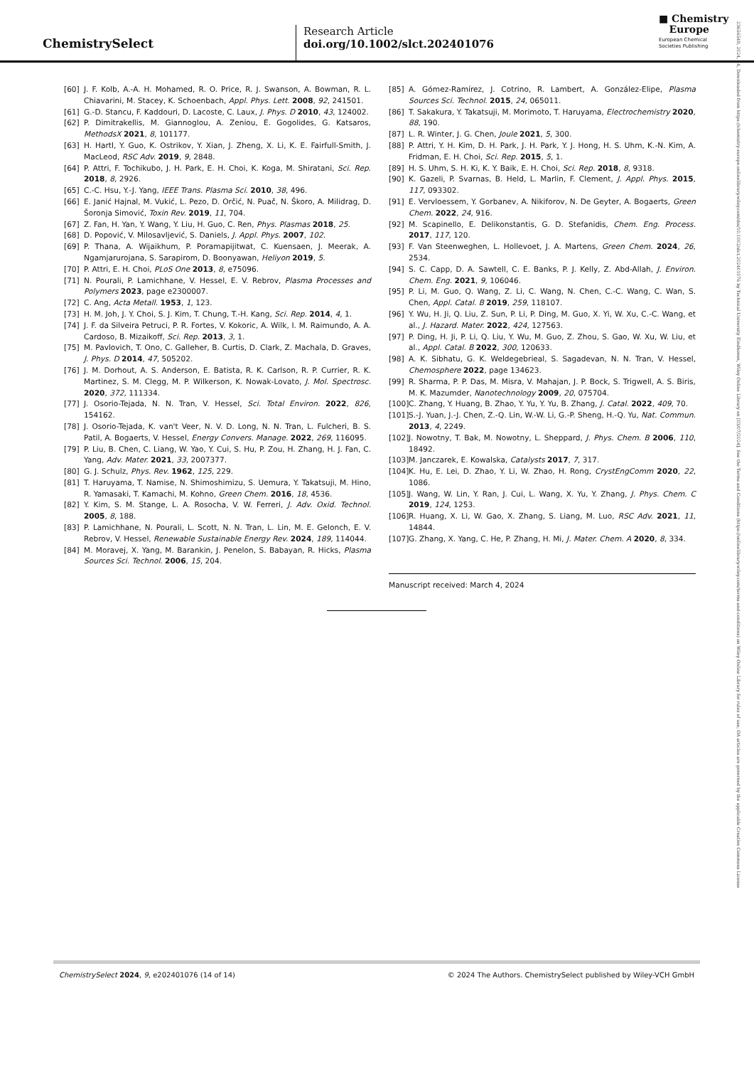ChemistrySelect
Research Article
doi.org/10.1002/slct.202401076
■ Chemistry
Europe
European Chemical
Societies Publishing
23656549, 2024, 24, Downloaded from https://chemistry-europe.onlinelibrary.wiley.com/doi/10.1002/slct.202401076 by Technical University Eindhoven, Wiley Online Library on [03/07/2024]. See the Terms and Conditions (https://onlinelibrary.wiley.com/terms-and-conditions) on Wiley Online Library for rules of use; OA articles are governed by the applicable Creative Commons License
[60] J. F. Kolb, A.-A. H. Mohamed, R. O. Price, R. J. Swanson, A. Bowman, R. L. Chiavarini, M. Stacey, K. Schoenbach, Appl. Phys. Lett. 2008, 92, 241501.
[61] G.-D. Stancu, F. Kaddouri, D. Lacoste, C. Laux, J. Phys. D 2010, 43, 124002.
[62] P. Dimitrakellis, M. Giannoglou, A. Zeniou, E. Gogolides, G. Katsaros, MethodsX 2021, 8, 101177.
[63] H. Hartl, Y. Guo, K. Ostrikov, Y. Xian, J. Zheng, X. Li, K. E. Fairfull-Smith, J. MacLeod, RSC Adv. 2019, 9, 2848.
[64] P. Attri, F. Tochikubo, J. H. Park, E. H. Choi, K. Koga, M. Shiratani, Sci. Rep. 2018, 8, 2926.
[65] C.-C. Hsu, Y.-J. Yang, IEEE Trans. Plasma Sci. 2010, 38, 496.
[66] E. Janić Hajnal, M. Vukić, L. Pezo, D. Orčić, N. Puač, N. Škoro, A. Milidrag, D. Šoronja Simović, Toxin Rev. 2019, 11, 704.
[67] Z. Fan, H. Yan, Y. Wang, Y. Liu, H. Guo, C. Ren, Phys. Plasmas 2018, 25.
[68] D. Popović, V. Milosavljević, S. Daniels, J. Appl. Phys. 2007, 102.
[69] P. Thana, A. Wijaikhum, P. Poramapijitwat, C. Kuensaen, J. Meerak, A. Ngamjarurojana, S. Sarapirom, D. Boonyawan, Heliyon 2019, 5.
[70] P. Attri, E. H. Choi, PLoS One 2013, 8, e75096.
[71] N. Pourali, P. Lamichhane, V. Hessel, E. V. Rebrov, Plasma Processes and Polymers 2023, page e2300007.
[72] C. Ang, Acta Metall. 1953, 1, 123.
[73] H. M. Joh, J. Y. Choi, S. J. Kim, T. Chung, T.-H. Kang, Sci. Rep. 2014, 4, 1.
[74] J. F. da Silveira Petruci, P. R. Fortes, V. Kokoric, A. Wilk, I. M. Raimundo, A. A. Cardoso, B. Mizaikoff, Sci. Rep. 2013, 3, 1.
[75] M. Pavlovich, T. Ono, C. Galleher, B. Curtis, D. Clark, Z. Machala, D. Graves, J. Phys. D 2014, 47, 505202.
[76] J. M. Dorhout, A. S. Anderson, E. Batista, R. K. Carlson, R. P. Currier, R. K. Martinez, S. M. Clegg, M. P. Wilkerson, K. Nowak-Lovato, J. Mol. Spectrosc. 2020, 372, 111334.
[77] J. Osorio-Tejada, N. N. Tran, V. Hessel, Sci. Total Environ. 2022, 826, 154162.
[78] J. Osorio-Tejada, K. van't Veer, N. V. D. Long, N. N. Tran, L. Fulcheri, B. S. Patil, A. Bogaerts, V. Hessel, Energy Convers. Manage. 2022, 269, 116095.
[79] P. Liu, B. Chen, C. Liang, W. Yao, Y. Cui, S. Hu, P. Zou, H. Zhang, H. J. Fan, C. Yang, Adv. Mater. 2021, 33, 2007377.
[80] G. J. Schulz, Phys. Rev. 1962, 125, 229.
[81] T. Haruyama, T. Namise, N. Shimoshimizu, S. Uemura, Y. Takatsuji, M. Hino, R. Yamasaki, T. Kamachi, M. Kohno, Green Chem. 2016, 18, 4536.
[82] Y. Kim, S. M. Stange, L. A. Rosocha, V. W. Ferreri, J. Adv. Oxid. Technol. 2005, 8, 188.
[83] P. Lamichhane, N. Pourali, L. Scott, N. N. Tran, L. Lin, M. E. Gelonch, E. V. Rebrov, V. Hessel, Renewable Sustainable Energy Rev. 2024, 189, 114044.
[84] M. Moravej, X. Yang, M. Barankin, J. Penelon, S. Babayan, R. Hicks, Plasma Sources Sci. Technol. 2006, 15, 204.
[85] A. Gómez-Ramírez, J. Cotrino, R. Lambert, A. González-Elipe, Plasma Sources Sci. Technol. 2015, 24, 065011.
[86] T. Sakakura, Y. Takatsuji, M. Morimoto, T. Haruyama, Electrochemistry 2020, 88, 190.
[87] L. R. Winter, J. G. Chen, Joule 2021, 5, 300.
[88] P. Attri, Y. H. Kim, D. H. Park, J. H. Park, Y. J. Hong, H. S. Uhm, K.-N. Kim, A. Fridman, E. H. Choi, Sci. Rep. 2015, 5, 1.
[89] H. S. Uhm, S. H. Ki, K. Y. Baik, E. H. Choi, Sci. Rep. 2018, 8, 9318.
[90] K. Gazeli, P. Svarnas, B. Held, L. Marlin, F. Clement, J. Appl. Phys. 2015, 117, 093302.
[91] E. Vervloessem, Y. Gorbanev, A. Nikiforov, N. De Geyter, A. Bogaerts, Green Chem. 2022, 24, 916.
[92] M. Scapinello, E. Delikonstantis, G. D. Stefanidis, Chem. Eng. Process. 2017, 117, 120.
[93] F. Van Steenweghen, L. Hollevoet, J. A. Martens, Green Chem. 2024, 26, 2534.
[94] S. C. Capp, D. A. Sawtell, C. E. Banks, P. J. Kelly, Z. Abd-Allah, J. Environ. Chem. Eng. 2021, 9, 106046.
[95] P. Li, M. Guo, Q. Wang, Z. Li, C. Wang, N. Chen, C.-C. Wang, C. Wan, S. Chen, Appl. Catal. B 2019, 259, 118107.
[96] Y. Wu, H. Ji, Q. Liu, Z. Sun, P. Li, P. Ding, M. Guo, X. Yi, W. Xu, C.-C. Wang, et al., J. Hazard. Mater. 2022, 424, 127563.
[97] P. Ding, H. Ji, P. Li, Q. Liu, Y. Wu, M. Guo, Z. Zhou, S. Gao, W. Xu, W. Liu, et al., Appl. Catal. B 2022, 300, 120633.
[98] A. K. Sibhatu, G. K. Weldegebrieal, S. Sagadevan, N. N. Tran, V. Hessel, Chemosphere 2022, page 134623.
[99] R. Sharma, P. P. Das, M. Misra, V. Mahajan, J. P. Bock, S. Trigwell, A. S. Biris, M. K. Mazumder, Nanotechnology 2009, 20, 075704.
[100] C. Zhang, Y. Huang, B. Zhao, Y. Yu, Y. Yu, B. Zhang, J. Catal. 2022, 409, 70.
[101] S.-J. Yuan, J.-J. Chen, Z.-Q. Lin, W.-W. Li, G.-P. Sheng, H.-Q. Yu, Nat. Commun. 2013, 4, 2249.
[102] J. Nowotny, T. Bak, M. Nowotny, L. Sheppard, J. Phys. Chem. B 2006, 110, 18492.
[103] M. Janczarek, E. Kowalska, Catalysts 2017, 7, 317.
[104] K. Hu, E. Lei, D. Zhao, Y. Li, W. Zhao, H. Rong, CrystEngComm 2020, 22, 1086.
[105] J. Wang, W. Lin, Y. Ran, J. Cui, L. Wang, X. Yu, Y. Zhang, J. Phys. Chem. C 2019, 124, 1253.
[106] R. Huang, X. Li, W. Gao, X. Zhang, S. Liang, M. Luo, RSC Adv. 2021, 11, 14844.
[107] G. Zhang, X. Yang, C. He, P. Zhang, H. Mi, J. Mater. Chem. A 2020, 8, 334.
Manuscript received: March 4, 2024
ChemistrySelect 2024, 9, e202401076 (14 of 14) © 2024 The Authors. ChemistrySelect published by Wiley-VCH GmbH